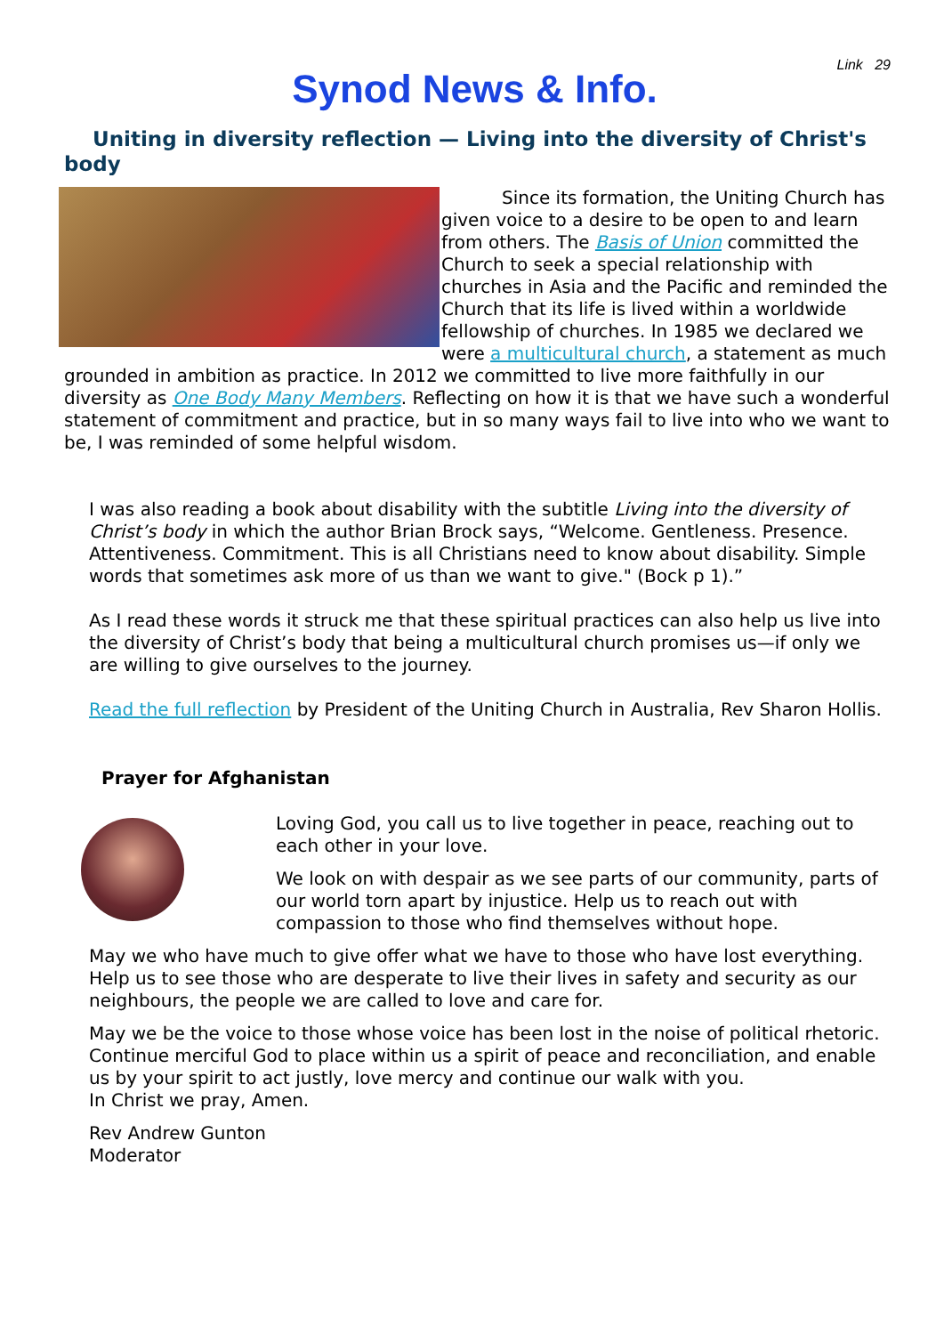Link 29
Synod News & Info.
Uniting in diversity reflection — Living into the diversity of Christ's body
Since its formation, the Uniting Church has given voice to a desire to be open to and learn from others. The Basis of Union committed the Church to seek a special relationship with churches in Asia and the Pacific and reminded the Church that its life is lived within a worldwide fellowship of churches. In 1985 we declared we were a multicultural church, a statement as much grounded in ambition as practice. In 2012 we committed to live more faithfully in our diversity as One Body Many Members. Reflecting on how it is that we have such a wonderful statement of commitment and practice, but in so many ways fail to live into who we want to be, I was reminded of some helpful wisdom.
I was also reading a book about disability with the subtitle Living into the diversity of Christ’s body in which the author Brian Brock says, “Welcome. Gentleness. Presence. Attentiveness. Commitment. This is all Christians need to know about disability. Simple words that sometimes ask more of us than we want to give." (Bock p 1).”
As I read these words it struck me that these spiritual practices can also help us live into the diversity of Christ’s body that being a multicultural church promises us—if only we are willing to give ourselves to the journey.
Read the full reflection by President of the Uniting Church in Australia, Rev Sharon Hollis.
Prayer for Afghanistan
Loving God, you call us to live together in peace, reaching out to each other in your love.
We look on with despair as we see parts of our community, parts of our world torn apart by injustice. Help us to reach out with compassion to those who find themselves without hope.
May we who have much to give offer what we have to those who have lost everything. Help us to see those who are desperate to live their lives in safety and security as our neighbours, the people we are called to love and care for.
May we be the voice to those whose voice has been lost in the noise of political rhetoric. Continue merciful God to place within us a spirit of peace and reconciliation, and enable us by your spirit to act justly, love mercy and continue our walk with you.
In Christ we pray, Amen.
Rev Andrew Gunton
Moderator